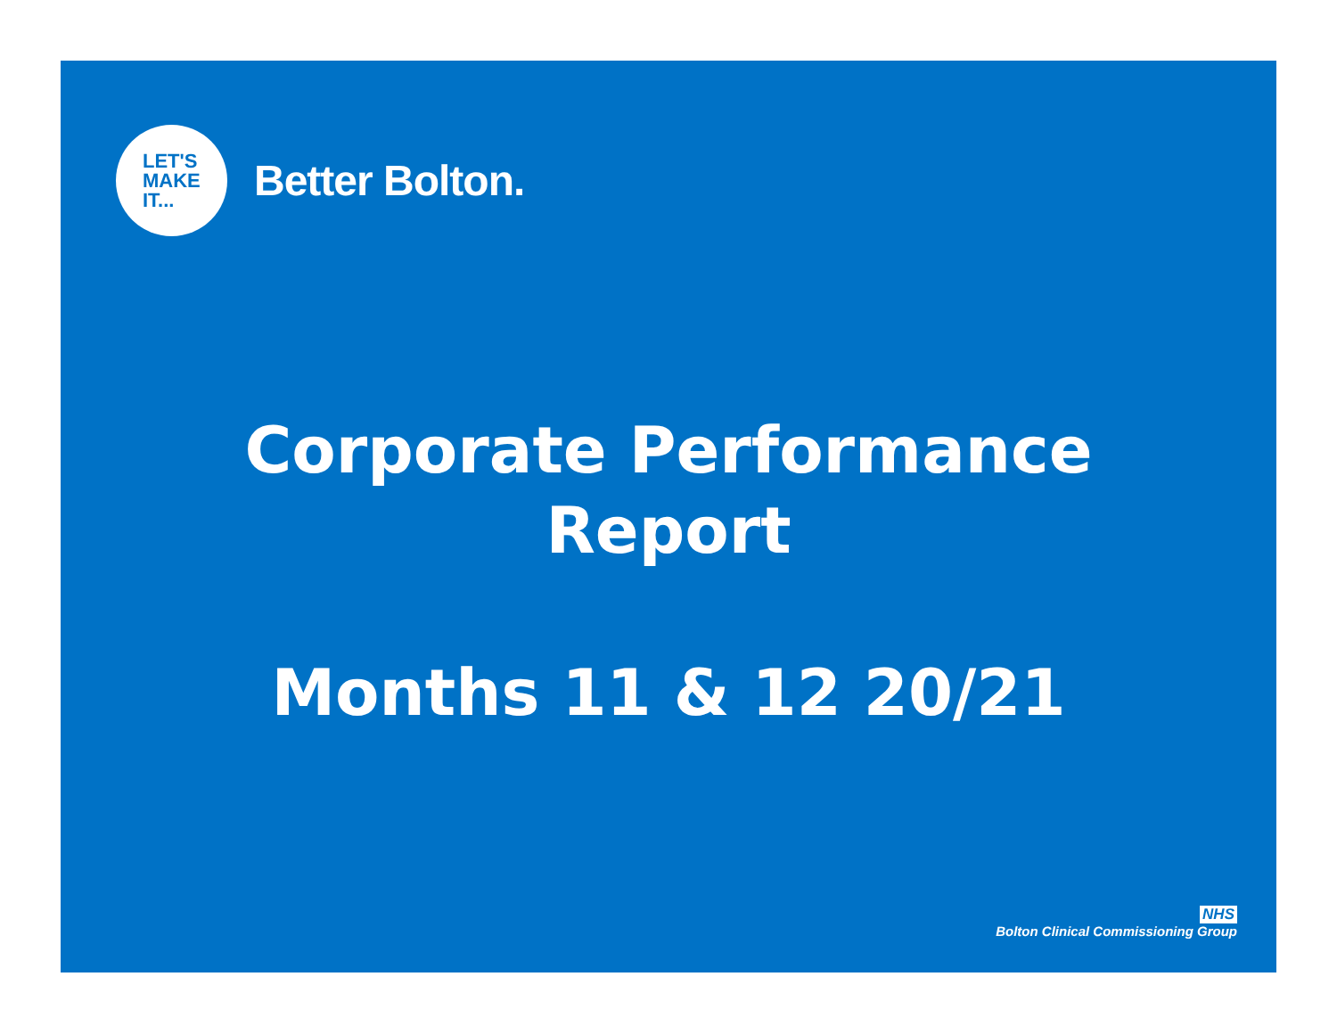LET'S
MAKE
IT...
Better Bolton.
Corporate Performance
Report
Months 11 & 12 20/21
NHS
Bolton Clinical Commissioning Group